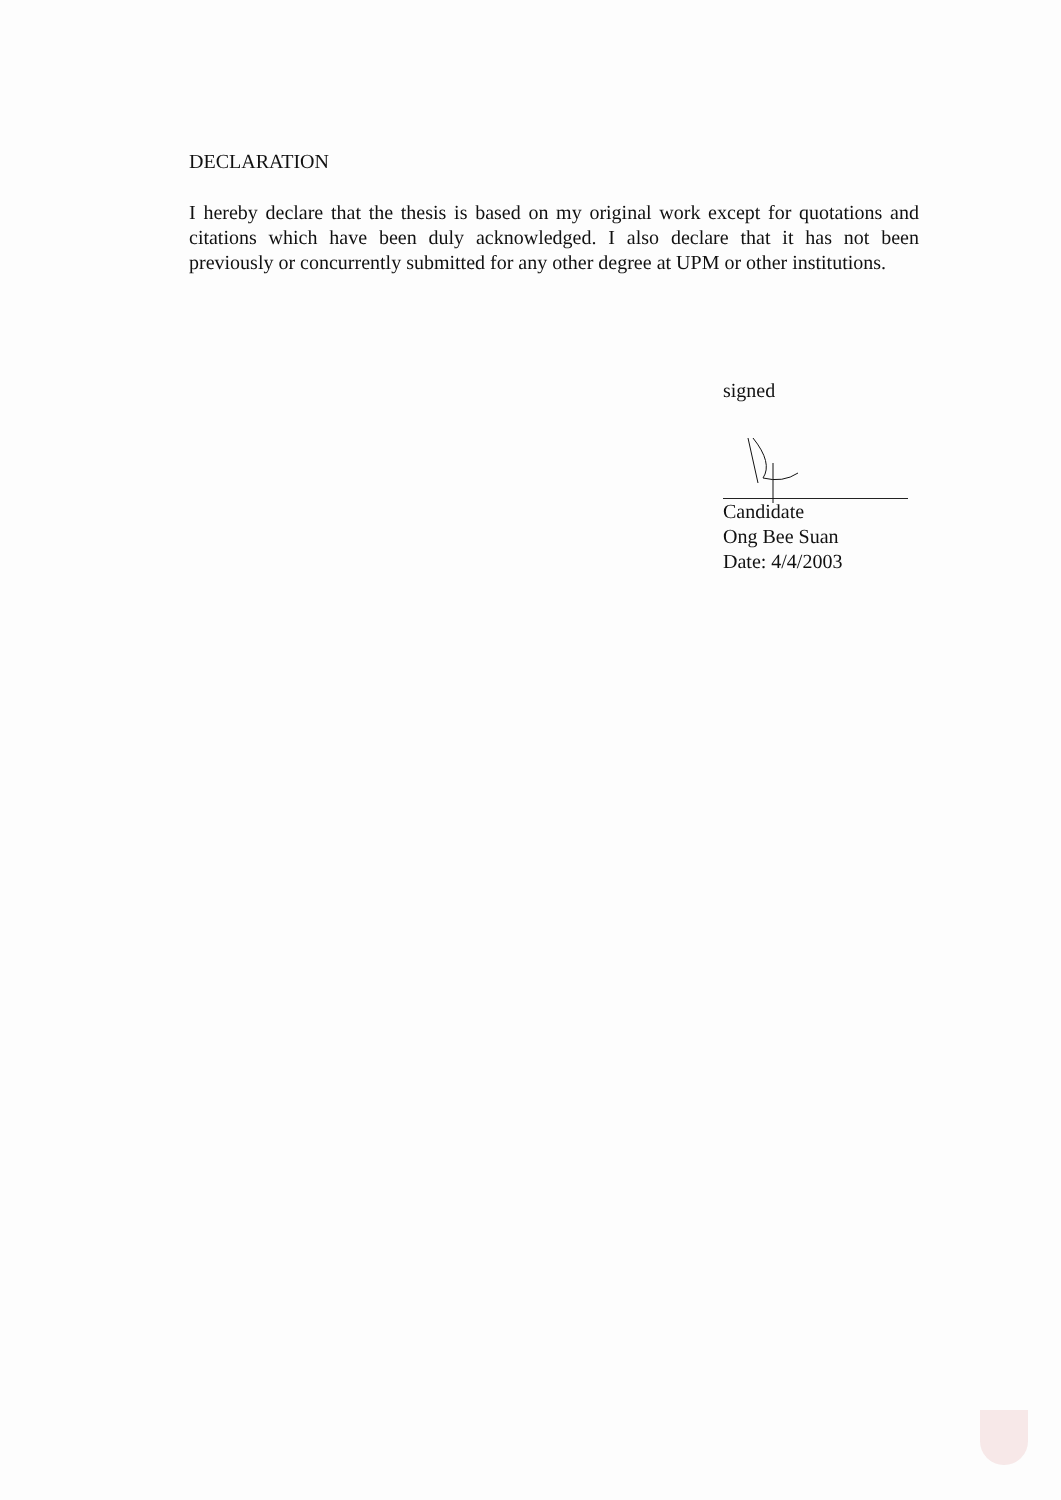DECLARATION
I hereby declare that the thesis is based on my original work except for quotations and citations which have been duly acknowledged. I also declare that it has not been previously or concurrently submitted for any other degree at UPM or other institutions.
signed
Candidate
Ong Bee Suan
Date: 4/4/2003